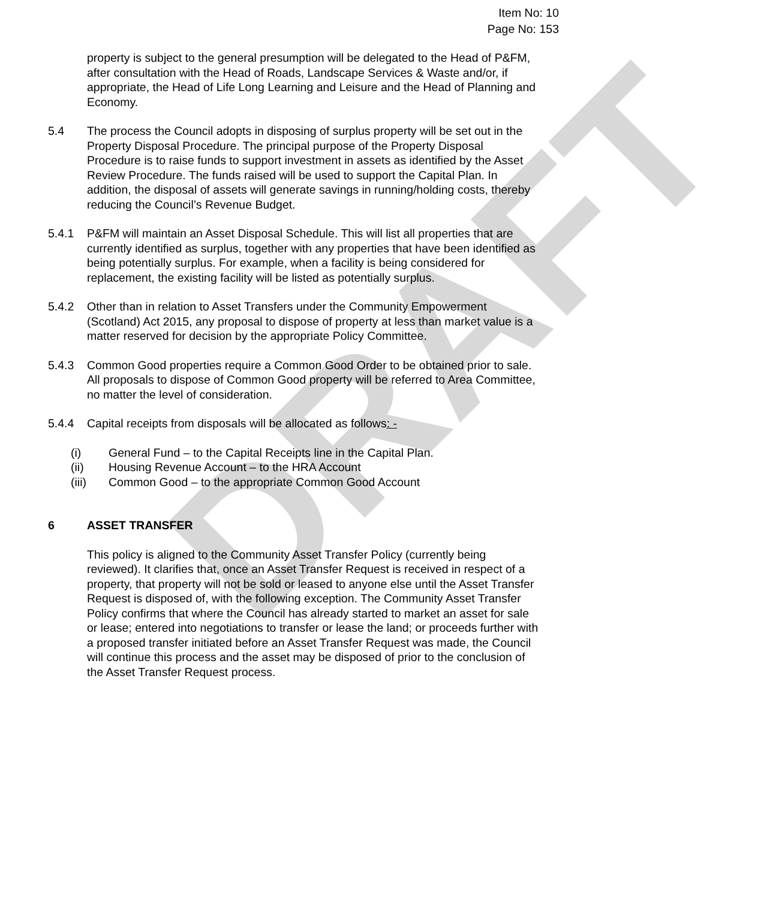DRAFT
Item No: 10
Page No: 153
property is subject to the general presumption will be delegated to the Head of P&FM, after consultation with the Head of Roads, Landscape Services & Waste and/or, if appropriate, the Head of Life Long Learning and Leisure and the Head of Planning and Economy.
5.4 The process the Council adopts in disposing of surplus property will be set out in the Property Disposal Procedure. The principal purpose of the Property Disposal Procedure is to raise funds to support investment in assets as identified by the Asset Review Procedure. The funds raised will be used to support the Capital Plan. In addition, the disposal of assets will generate savings in running/holding costs, thereby reducing the Council’s Revenue Budget.
5.4.1 P&FM will maintain an Asset Disposal Schedule. This will list all properties that are currently identified as surplus, together with any properties that have been identified as being potentially surplus. For example, when a facility is being considered for replacement, the existing facility will be listed as potentially surplus.
5.4.2 Other than in relation to Asset Transfers under the Community Empowerment (Scotland) Act 2015, any proposal to dispose of property at less than market value is a matter reserved for decision by the appropriate Policy Committee.
5.4.3 Common Good properties require a Common Good Order to be obtained prior to sale. All proposals to dispose of Common Good property will be referred to Area Committee, no matter the level of consideration.
5.4.4 Capital receipts from disposals will be allocated as follows: -
(i) General Fund – to the Capital Receipts line in the Capital Plan.
(ii) Housing Revenue Account – to the HRA Account
(iii) Common Good – to the appropriate Common Good Account
6 ASSET TRANSFER
This policy is aligned to the Community Asset Transfer Policy (currently being reviewed). It clarifies that, once an Asset Transfer Request is received in respect of a property, that property will not be sold or leased to anyone else until the Asset Transfer Request is disposed of, with the following exception. The Community Asset Transfer Policy confirms that where the Council has already started to market an asset for sale or lease; entered into negotiations to transfer or lease the land; or proceeds further with a proposed transfer initiated before an Asset Transfer Request was made, the Council will continue this process and the asset may be disposed of prior to the conclusion of the Asset Transfer Request process.